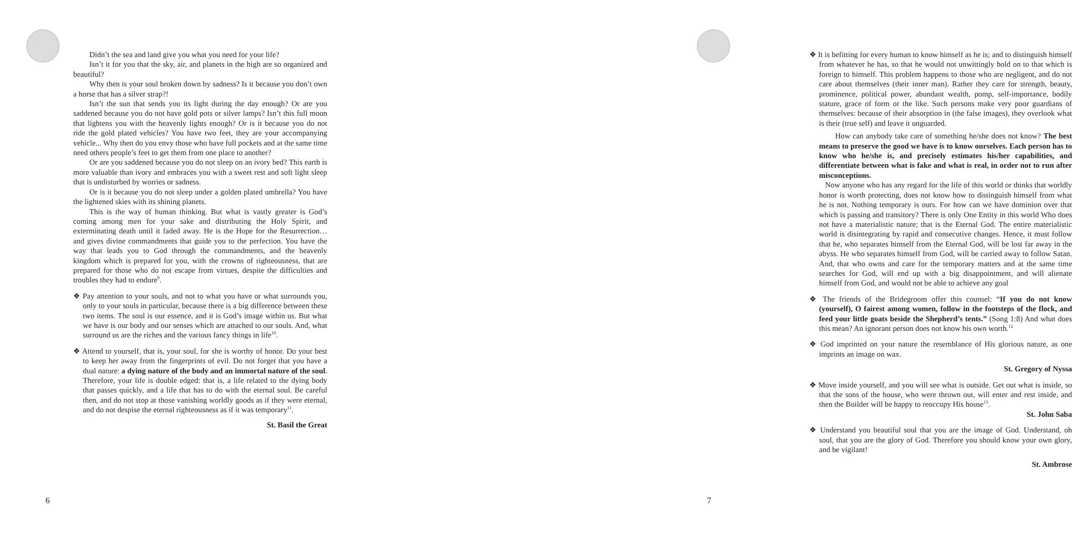Didn’t the sea and land give you what you need for your life?
Isn’t it for you that the sky, air, and planets in the high are so organized and beautiful?
Why then is your soul broken down by sadness? Is it because you don’t own a horse that has a silver strap?!
Isn’t the sun that sends you its light during the day enough? Or are you saddened because you do not have gold pots or silver lamps? Isn’t this full moon that lightens you with the heavenly lights enough? Or is it because you do not ride the gold plated vehicles? You have two feet, they are your accompanying vehicle... Why then do you envy those who have full pockets and at the same time need others people’s feet to get them from one place to another?
Or are you saddened because you do not sleep on an ivory bed? This earth is more valuable than ivory and embraces you with a sweet rest and soft light sleep that is undisturbed by worries or sadness.
Or is it because you do not sleep under a golden plated umbrella? You have the lightened skies with its shining planets.
This is the way of human thinking. But what is vastly greater is God’s coming among men for your sake and distributing the Holy Spirit, and exterminating death until it faded away. He is the Hope for the Resurrection… and gives divine commandments that guide you to the perfection. You have the way that leads you to God through the commandments, and the heavenly kingdom which is prepared for you, with the crowns of righteousness, that are prepared for those who do not escape from virtues, despite the difficulties and troubles they had to endure<sup>9</sup>.
❖ Pay attention to your souls, and not to what you have or what surrounds you, only to your souls in particular, because there is a big difference between these two items. The soul is our essence, and it is God’s image within us. But what we have is our body and our senses which are attached to our souls. And, what surround us are the riches and the various fancy things in life<sup>10</sup>.
❖ Attend to yourself, that is, your soul, for she is worthy of honor. Do your best to keep her away from the fingerprints of evil. Do not forget that you have a dual nature: a dying nature of the body and an immortal nature of the soul. Therefore, your life is double edged: that is, a life related to the dying body that passes quickly, and a life that has to do with the eternal soul. Be careful then, and do not stop at those vanishing worldly goods as if they were eternal, and do not despise the eternal righteousness as if it was temporary<sup>11</sup>.
St. Basil the Great
6
❖ It is befitting for every human to know himself as he is; and to distinguish himself from whatever he has, so that he would not unwittingly hold on to that which is foreign to himself. This problem happens to those who are negligent, and do not care about themselves (their inner man). Rather they care for strength, beauty, prominence, political power, abundant wealth, pomp, self-importance, bodily stature, grace of form or the like. Such persons make very poor guardians of themselves: because of their absorption in (the false images), they overlook what is their (true self) and leave it unguarded.
How can anybody take care of something he/she does not know? The best means to preserve the good we have is to know ourselves. Each person has to know who he/she is, and precisely estimates his/her capabilities, and differentiate between what is fake and what is real, in order not to run after misconceptions.
Now anyone who has any regard for the life of this world or thinks that worldly honor is worth protecting, does not know how to distinguish himself from what he is not. Nothing temporary is ours. For how can we have dominion over that which is passing and transitory? There is only One Entity in this world Who does not have a materialistic nature; that is the Eternal God. The entire materialistic world is disintegrating by rapid and consecutive changes. Hence, it must follow that he, who separates himself from the Eternal God, will be lost far away in the abyss. He who separates himself from God, will be carried away to follow Satan. And, that who owns and care for the temporary matters and at the same time searches for God, will end up with a big disappointment, and will alienate himself from God, and would not be able to achieve any goal
❖ The friends of the Bridegroom offer this counsel: “If you do not know (yourself), O fairest among women, follow in the footsteps of the flock, and feed your little goats beside the Shepherd’s tents.” (Song 1:8) And what does this mean? An ignorant person does not know his own worth.<sup>12</sup>
❖ God imprinted on your nature the resemblance of His glorious nature, as one imprints an image on wax.
St. Gregory of Nyssa
❖ Move inside yourself, and you will see what is outside. Get out what is inside, so that the sons of the house, who were thrown out, will enter and rest inside, and then the Builder will be happy to reoccupy His house<sup>13</sup>.
St. John Saba
❖ Understand you beautiful soul that you are the image of God. Understand, oh soul, that you are the glory of God. Therefore you should know your own glory, and be vigilant!
St. Ambrose
7